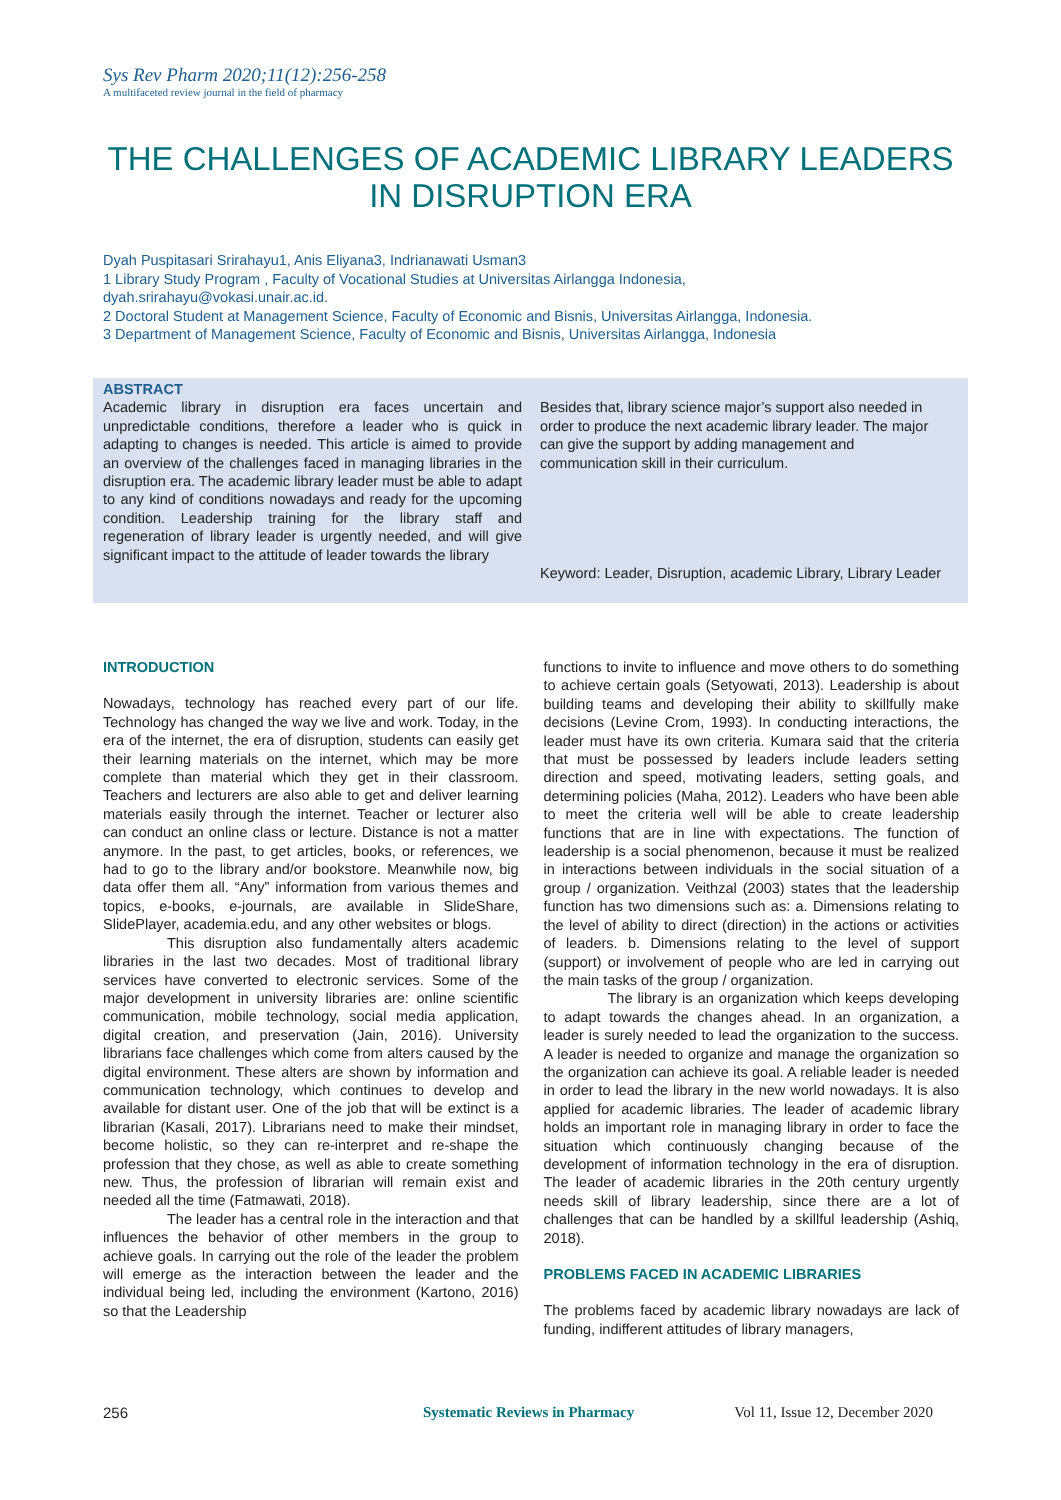Sys Rev Pharm 2020;11(12):256-258
A multifaceted review journal in the field of pharmacy
THE CHALLENGES OF ACADEMIC LIBRARY LEADERS IN DISRUPTION ERA
Dyah Puspitasari Srirahayu1, Anis Eliyana3, Indrianawati Usman3
1 Library Study Program , Faculty of Vocational Studies at Universitas Airlangga Indonesia,
dyah.srirahayu@vokasi.unair.ac.id.
2 Doctoral Student at Management Science, Faculty of Economic and Bisnis, Universitas Airlangga, Indonesia.
3 Department of Management Science, Faculty of Economic and Bisnis, Universitas Airlangga, Indonesia
ABSTRACT
Academic library in disruption era faces uncertain and unpredictable conditions, therefore a leader who is quick in adapting to changes is needed. This article is aimed to provide an overview of the challenges faced in managing libraries in the disruption era. The academic library leader must be able to adapt to any kind of conditions nowadays and ready for the upcoming condition. Leadership training for the library staff and regeneration of library leader is urgently needed, and will give significant impact to the attitude of leader towards the library
Besides that, library science major’s support also needed in order to produce the next academic library leader. The major can give the support by adding management and communication skill in their curriculum.
Keyword: Leader, Disruption, academic Library, Library Leader
INTRODUCTION
Nowadays, technology has reached every part of our life. Technology has changed the way we live and work. Today, in the era of the internet, the era of disruption, students can easily get their learning materials on the internet, which may be more complete than material which they get in their classroom. Teachers and lecturers are also able to get and deliver learning materials easily through the internet. Teacher or lecturer also can conduct an online class or lecture. Distance is not a matter anymore. In the past, to get articles, books, or references, we had to go to the library and/or bookstore. Meanwhile now, big data offer them all. “Any” information from various themes and topics, e-books, e-journals, are available in SlideShare, SlidePlayer, academia.edu, and any other websites or blogs.
This disruption also fundamentally alters academic libraries in the last two decades. Most of traditional library services have converted to electronic services. Some of the major development in university libraries are: online scientific communication, mobile technology, social media application, digital creation, and preservation (Jain, 2016). University librarians face challenges which come from alters caused by the digital environment. These alters are shown by information and communication technology, which continues to develop and available for distant user. One of the job that will be extinct is a librarian (Kasali, 2017). Librarians need to make their mindset, become holistic, so they can re-interpret and re-shape the profession that they chose, as well as able to create something new. Thus, the profession of librarian will remain exist and needed all the time (Fatmawati, 2018).
The leader has a central role in the interaction and that influences the behavior of other members in the group to achieve goals. In carrying out the role of the leader the problem will emerge as the interaction between the leader and the individual being led, including the environment (Kartono, 2016) so that the Leadership
functions to invite to influence and move others to do something to achieve certain goals (Setyowati, 2013). Leadership is about building teams and developing their ability to skillfully make decisions (Levine Crom, 1993). In conducting interactions, the leader must have its own criteria. Kumara said that the criteria that must be possessed by leaders include leaders setting direction and speed, motivating leaders, setting goals, and determining policies (Maha, 2012). Leaders who have been able to meet the criteria well will be able to create leadership functions that are in line with expectations. The function of leadership is a social phenomenon, because it must be realized in interactions between individuals in the social situation of a group / organization. Veithzal (2003) states that the leadership function has two dimensions such as: a. Dimensions relating to the level of ability to direct (direction) in the actions or activities of leaders. b. Dimensions relating to the level of support (support) or involvement of people who are led in carrying out the main tasks of the group / organization.
The library is an organization which keeps developing to adapt towards the changes ahead. In an organization, a leader is surely needed to lead the organization to the success. A leader is needed to organize and manage the organization so the organization can achieve its goal. A reliable leader is needed in order to lead the library in the new world nowadays. It is also applied for academic libraries. The leader of academic library holds an important role in managing library in order to face the situation which continuously changing because of the development of information technology in the era of disruption. The leader of academic libraries in the 20th century urgently needs skill of library leadership, since there are a lot of challenges that can be handled by a skillful leadership (Ashiq, 2018).
PROBLEMS FACED IN ACADEMIC LIBRARIES
The problems faced by academic library nowadays are lack of funding, indifferent attitudes of library managers,
256 Systematic Reviews in Pharmacy Vol 11, Issue 12, December 2020